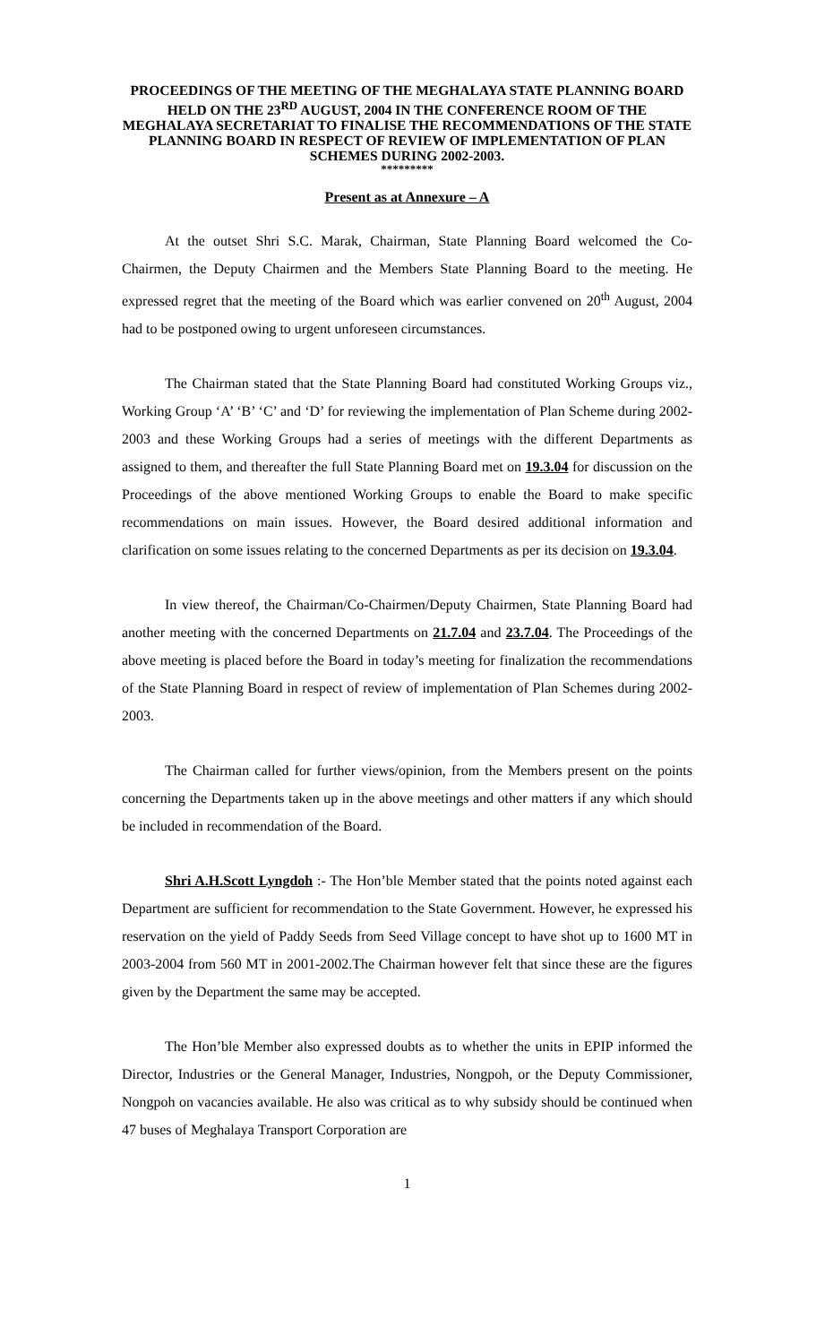PROCEEDINGS OF THE MEETING OF THE MEGHALAYA STATE PLANNING BOARD HELD ON THE 23<sup>RD</sup> AUGUST, 2004 IN THE CONFERENCE ROOM OF THE MEGHALAYA SECRETARIAT TO FINALISE THE RECOMMENDATIONS OF THE STATE PLANNING BOARD IN RESPECT OF REVIEW OF IMPLEMENTATION OF PLAN SCHEMES DURING 2002-2003.
*********
Present as at Annexure – A
At the outset Shri S.C. Marak, Chairman, State Planning Board welcomed the Co-Chairmen, the Deputy Chairmen and the Members State Planning Board to the meeting. He expressed regret that the meeting of the Board which was earlier convened on 20<sup>th</sup> August, 2004 had to be postponed owing to urgent unforeseen circumstances.
The Chairman stated that the State Planning Board had constituted Working Groups viz., Working Group ‘A’ ‘B’ ‘C’ and ‘D’ for reviewing the implementation of Plan Scheme during 2002-2003 and these Working Groups had a series of meetings with the different Departments as assigned to them, and thereafter the full State Planning Board met on 19.3.04 for discussion on the Proceedings of the above mentioned Working Groups to enable the Board to make specific recommendations on main issues. However, the Board desired additional information and clarification on some issues relating to the concerned Departments as per its decision on 19.3.04.
In view thereof, the Chairman/Co-Chairmen/Deputy Chairmen, State Planning Board had another meeting with the concerned Departments on 21.7.04 and 23.7.04. The Proceedings of the above meeting is placed before the Board in today’s meeting for finalization the recommendations of the State Planning Board in respect of review of implementation of Plan Schemes during 2002-2003.
The Chairman called for further views/opinion, from the Members present on the points concerning the Departments taken up in the above meetings and other matters if any which should be included in recommendation of the Board.
Shri A.H.Scott Lyngdoh :- The Hon’ble Member stated that the points noted against each Department are sufficient for recommendation to the State Government. However, he expressed his reservation on the yield of Paddy Seeds from Seed Village concept to have shot up to 1600 MT in 2003-2004 from 560 MT in 2001-2002.The Chairman however felt that since these are the figures given by the Department the same may be accepted.
The Hon’ble Member also expressed doubts as to whether the units in EPIP informed the Director, Industries or the General Manager, Industries, Nongpoh, or the Deputy Commissioner, Nongpoh on vacancies available. He also was critical as to why subsidy should be continued when 47 buses of Meghalaya Transport Corporation are
1